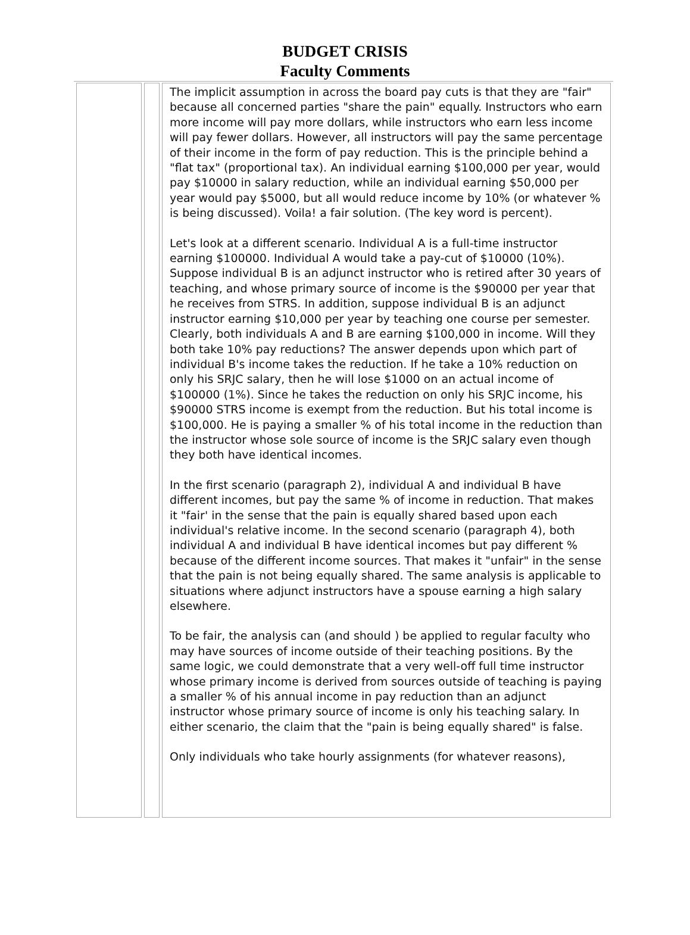BUDGET CRISIS
Faculty Comments
| | | The implicit assumption in across the board pay cuts is that they are "fair" because all concerned parties "share the pain" equally. Instructors who earn more income will pay more dollars, while instructors who earn less income will pay fewer dollars. However, all instructors will pay the same percentage of their income in the form of pay reduction. This is the principle behind a "flat tax" (proportional tax). An individual earning $100,000 per year, would pay $10000 in salary reduction, while an individual earning $50,000 per year would pay $5000, but all would reduce income by 10% (or whatever % is being discussed). Voila! a fair solution. (The key word is percent). Let's look at a different scenario. Individual A is a full-time instructor earning $100000. Individual A would take a pay-cut of $10000 (10%). Suppose individual B is an adjunct instructor who is retired after 30 years of teaching, and whose primary source of income is the $90000 per year that he receives from STRS. In addition, suppose individual B is an adjunct instructor earning $10,000 per year by teaching one course per semester. Clearly, both individuals A and B are earning $100,000 in income. Will they both take 10% pay reductions? The answer depends upon which part of individual B's income takes the reduction. If he take a 10% reduction on only his SRJC salary, then he will lose $1000 on an actual income of $100000 (1%). Since he takes the reduction on only his SRJC income, his $90000 STRS income is exempt from the reduction. But his total income is $100,000. He is paying a smaller % of his total income in the reduction than the instructor whose sole source of income is the SRJC salary even though they both have identical incomes. In the first scenario (paragraph 2), individual A and individual B have different incomes, but pay the same % of income in reduction. That makes it "fair' in the sense that the pain is equally shared based upon each individual's relative income. In the second scenario (paragraph 4), both individual A and individual B have identical incomes but pay different % because of the different income sources. That makes it "unfair" in the sense that the pain is not being equally shared. The same analysis is applicable to situations where adjunct instructors have a spouse earning a high salary elsewhere. To be fair, the analysis can (and should ) be applied to regular faculty who may have sources of income outside of their teaching positions. By the same logic, we could demonstrate that a very well-off full time instructor whose primary income is derived from sources outside of teaching is paying a smaller % of his annual income in pay reduction than an adjunct instructor whose primary source of income is only his teaching salary. In either scenario, the claim that the "pain is being equally shared" is false. Only individuals who take hourly assignments (for whatever reasons), |